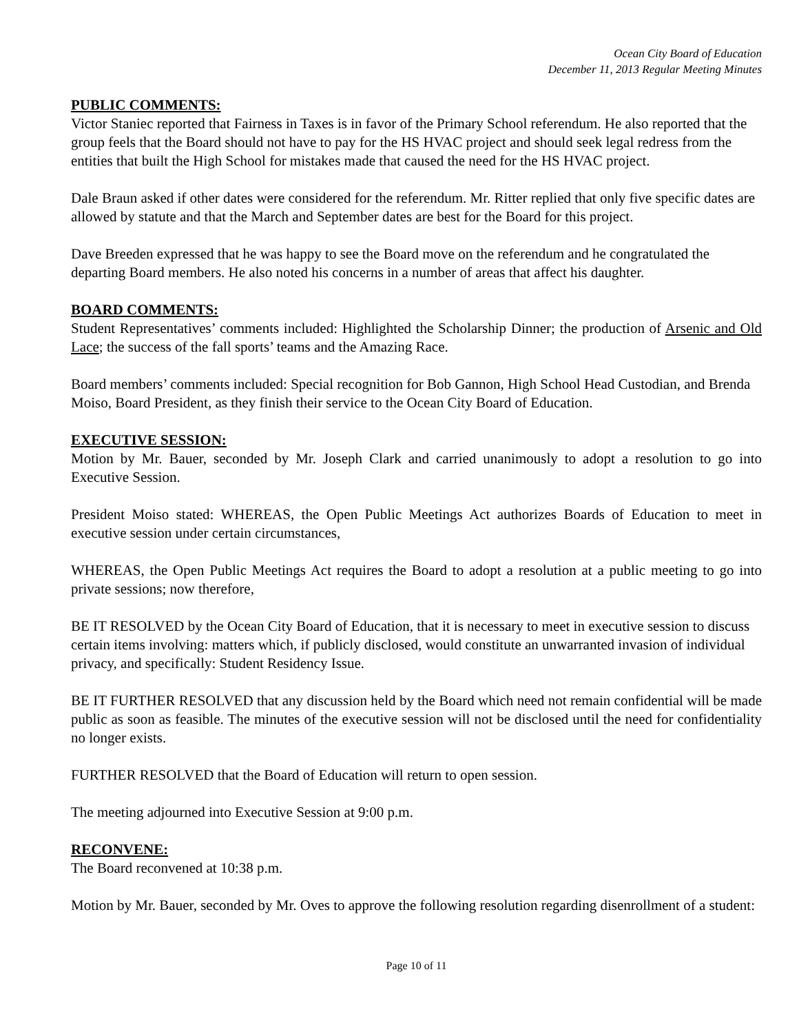Ocean City Board of Education
December 11, 2013 Regular Meeting Minutes
PUBLIC COMMENTS:
Victor Staniec reported that Fairness in Taxes is in favor of the Primary School referendum. He also reported that the group feels that the Board should not have to pay for the HS HVAC project and should seek legal redress from the entities that built the High School for mistakes made that caused the need for the HS HVAC project.
Dale Braun asked if other dates were considered for the referendum. Mr. Ritter replied that only five specific dates are allowed by statute and that the March and September dates are best for the Board for this project.
Dave Breeden expressed that he was happy to see the Board move on the referendum and he congratulated the departing Board members. He also noted his concerns in a number of areas that affect his daughter.
BOARD COMMENTS:
Student Representatives’ comments included: Highlighted the Scholarship Dinner; the production of Arsenic and Old Lace; the success of the fall sports’ teams and the Amazing Race.
Board members’ comments included: Special recognition for Bob Gannon, High School Head Custodian, and Brenda Moiso, Board President, as they finish their service to the Ocean City Board of Education.
EXECUTIVE SESSION:
Motion by Mr. Bauer, seconded by Mr. Joseph Clark and carried unanimously to adopt a resolution to go into Executive Session.
President Moiso stated: WHEREAS, the Open Public Meetings Act authorizes Boards of Education to meet in executive session under certain circumstances,
WHEREAS, the Open Public Meetings Act requires the Board to adopt a resolution at a public meeting to go into private sessions; now therefore,
BE IT RESOLVED by the Ocean City Board of Education, that it is necessary to meet in executive session to discuss certain items involving: matters which, if publicly disclosed, would constitute an unwarranted invasion of individual privacy, and specifically: Student Residency Issue.
BE IT FURTHER RESOLVED that any discussion held by the Board which need not remain confidential will be made public as soon as feasible. The minutes of the executive session will not be disclosed until the need for confidentiality no longer exists.
FURTHER RESOLVED that the Board of Education will return to open session.
The meeting adjourned into Executive Session at 9:00 p.m.
RECONVENE:
The Board reconvened at 10:38 p.m.
Motion by Mr. Bauer, seconded by Mr. Oves to approve the following resolution regarding disenrollment of a student:
Page 10 of 11